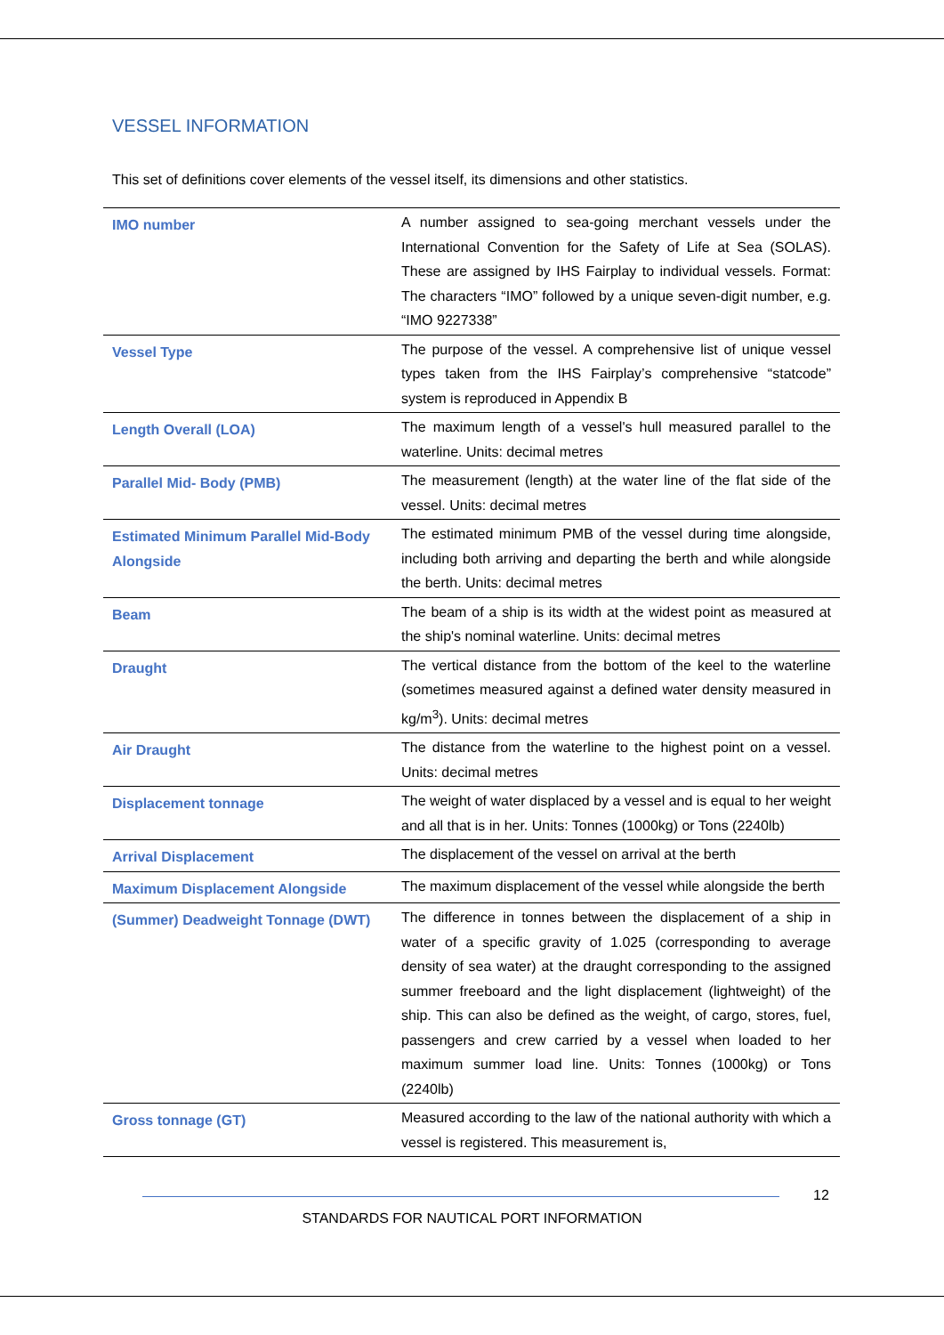VESSEL INFORMATION
This set of definitions cover elements of the vessel itself, its dimensions and other statistics.
| IMO number | A number assigned to sea-going merchant vessels under the International Convention for the Safety of Life at Sea (SOLAS). These are assigned by IHS Fairplay to individual vessels. Format: The characters “IMO” followed by a unique seven-digit number, e.g. “IMO 9227338” |
| Vessel Type | The purpose of the vessel. A comprehensive list of unique vessel types taken from the IHS Fairplay’s comprehensive “statcode” system is reproduced in Appendix B |
| Length Overall (LOA) | The maximum length of a vessel's hull measured parallel to the waterline. Units: decimal metres |
| Parallel Mid- Body (PMB) | The measurement (length) at the water line of the flat side of the vessel. Units: decimal metres |
| Estimated Minimum Parallel Mid-Body Alongside | The estimated minimum PMB of the vessel during time alongside, including both arriving and departing the berth and while alongside the berth. Units: decimal metres |
| Beam | The beam of a ship is its width at the widest point as measured at the ship's nominal waterline. Units: decimal metres |
| Draught | The vertical distance from the bottom of the keel to the waterline (sometimes measured against a defined water density measured in kg/m<sup>3</sup>). Units: decimal metres |
| Air Draught | The distance from the waterline to the highest point on a vessel. Units: decimal metres |
| Displacement tonnage | The weight of water displaced by a vessel and is equal to her weight and all that is in her. Units: Tonnes (1000kg) or Tons (2240lb) |
| Arrival Displacement | The displacement of the vessel on arrival at the berth |
| Maximum Displacement Alongside | The maximum displacement of the vessel while alongside the berth |
| (Summer) Deadweight Tonnage (DWT) | The difference in tonnes between the displacement of a ship in water of a specific gravity of 1.025 (corresponding to average density of sea water) at the draught corresponding to the assigned summer freeboard and the light displacement (lightweight) of the ship. This can also be defined as the weight, of cargo, stores, fuel, passengers and crew carried by a vessel when loaded to her maximum summer load line. Units: Tonnes (1000kg) or Tons (2240lb) |
| Gross tonnage (GT) | Measured according to the law of the national authority with which a vessel is registered. This measurement is, |
12
STANDARDS FOR NAUTICAL PORT INFORMATION